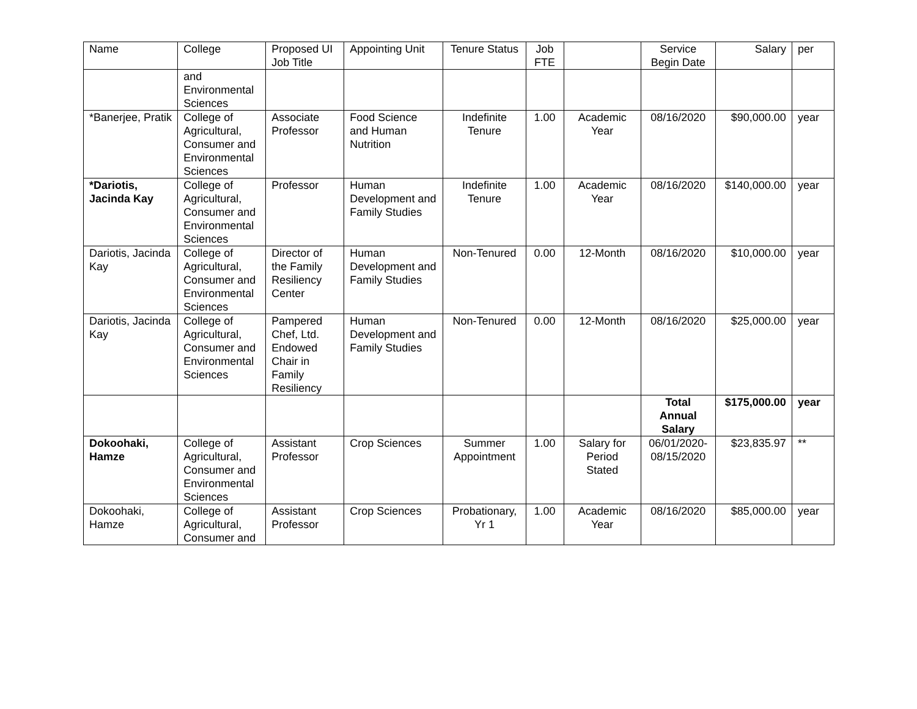| Name | College | Proposed UI Job Title | Appointing Unit | Tenure Status | Job FTE | | Service Begin Date | Salary | per |
| --- | --- | --- | --- | --- | --- | --- | --- | --- | --- |
| | and Environmental Sciences | | | | | | | | |
| *Banerjee, Pratik | College of Agricultural, Consumer and Environmental Sciences | Associate Professor | Food Science and Human Nutrition | Indefinite Tenure | 1.00 | Academic Year | 08/16/2020 | $90,000.00 | year |
| *Dariotis, Jacinda Kay | College of Agricultural, Consumer and Environmental Sciences | Professor | Human Development and Family Studies | Indefinite Tenure | 1.00 | Academic Year | 08/16/2020 | $140,000.00 | year |
| Dariotis, Jacinda Kay | College of Agricultural, Consumer and Environmental Sciences | Director of the Family Resiliency Center | Human Development and Family Studies | Non-Tenured | 0.00 | 12-Month | 08/16/2020 | $10,000.00 | year |
| Dariotis, Jacinda Kay | College of Agricultural, Consumer and Environmental Sciences | Pampered Chef, Ltd. Endowed Chair in Family Resiliency | Human Development and Family Studies | Non-Tenured | 0.00 | 12-Month | 08/16/2020 | $25,000.00 | year |
| | | | | | | | Total Annual Salary | $175,000.00 | year |
| Dokoohaki, Hamze | College of Agricultural, Consumer and Environmental Sciences | Assistant Professor | Crop Sciences | Summer Appointment | 1.00 | Salary for Period Stated | 06/01/2020-08/15/2020 | $23,835.97 | ** |
| Dokoohaki, Hamze | College of Agricultural, Consumer and | Assistant Professor | Crop Sciences | Probationary, Yr 1 | 1.00 | Academic Year | 08/16/2020 | $85,000.00 | year |